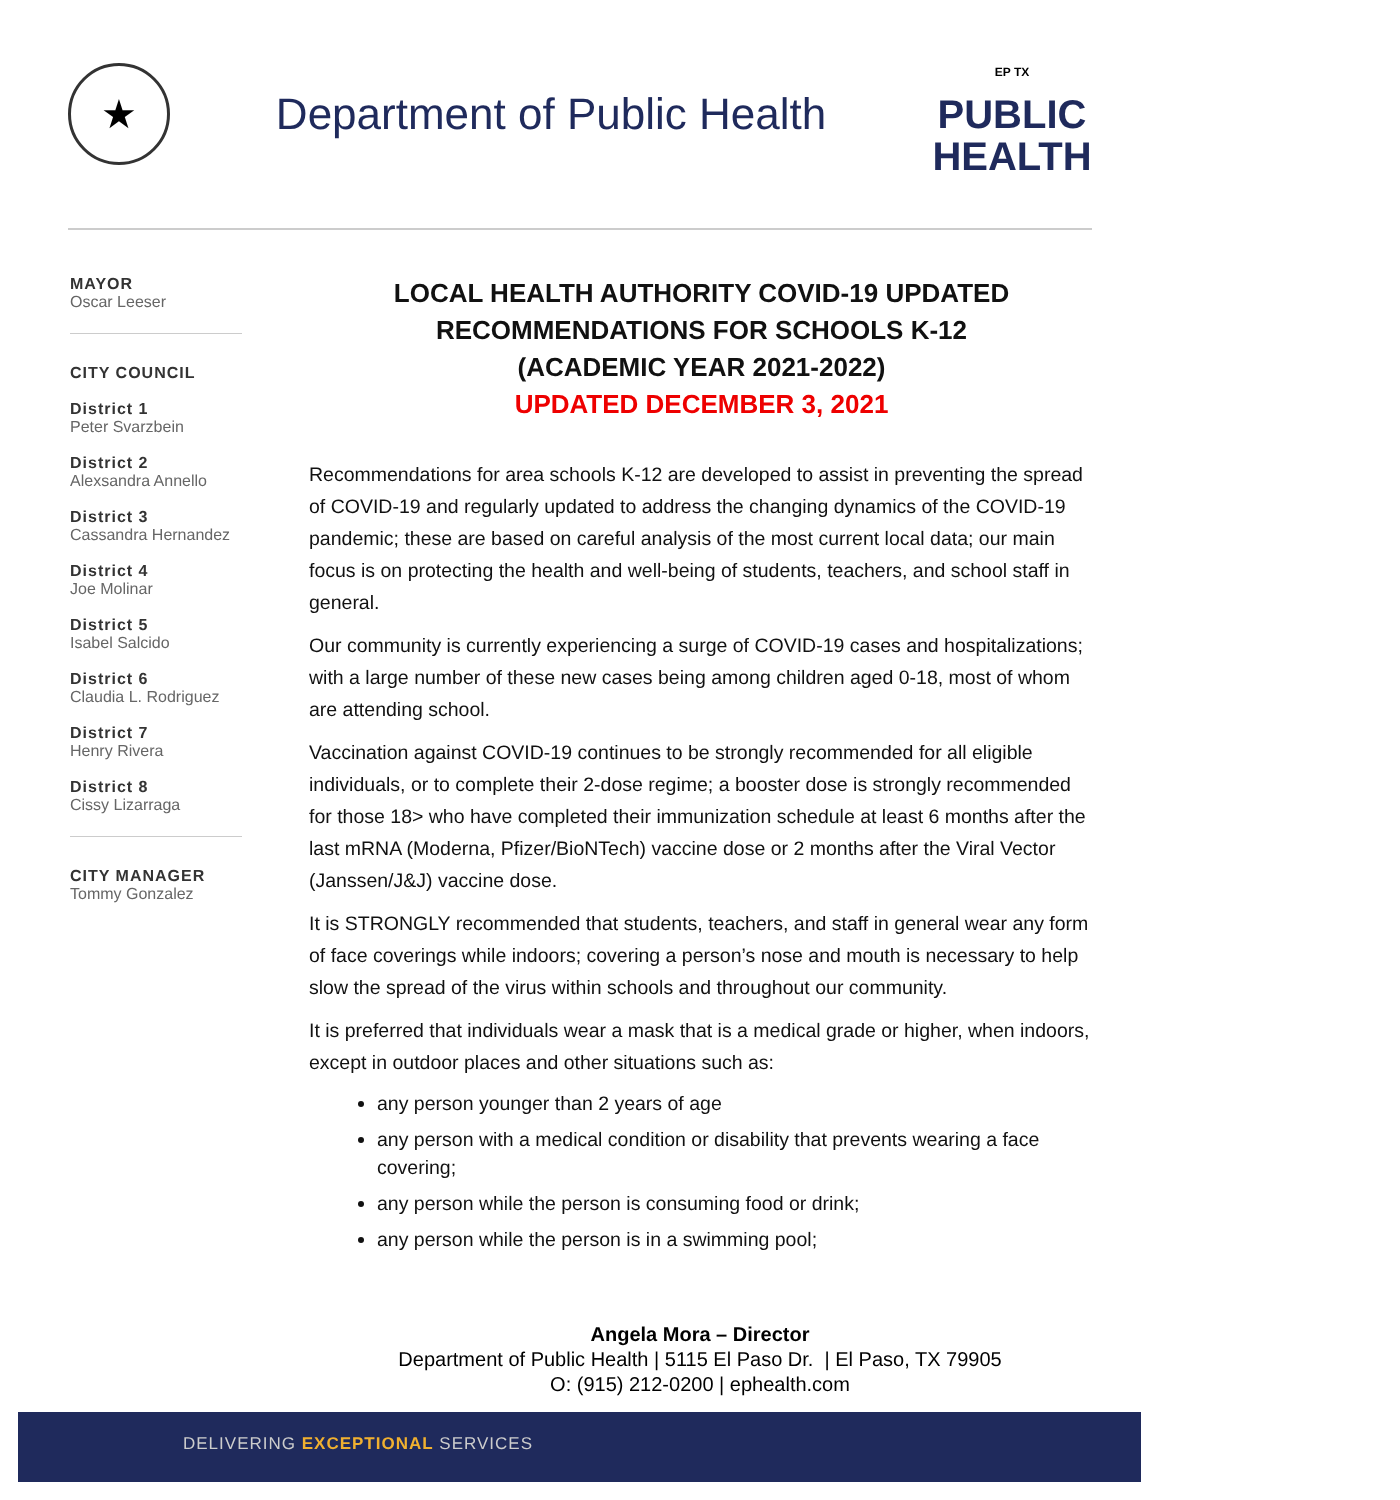★
Department of Public Health
EP TX
PUBLIC
HEALTH
MAYOR
Oscar Leeser
CITY COUNCIL
District 1
Peter Svarzbein
District 2
Alexsandra Annello
District 3
Cassandra Hernandez
District 4
Joe Molinar
District 5
Isabel Salcido
District 6
Claudia L. Rodriguez
District 7
Henry Rivera
District 8
Cissy Lizarraga
CITY MANAGER
Tommy Gonzalez
LOCAL HEALTH AUTHORITY COVID-19 UPDATED RECOMMENDATIONS FOR SCHOOLS K-12
(ACADEMIC YEAR 2021-2022)
UPDATED DECEMBER 3, 2021
Recommendations for area schools K-12 are developed to assist in preventing the spread of COVID-19 and regularly updated to address the changing dynamics of the COVID-19 pandemic; these are based on careful analysis of the most current local data; our main focus is on protecting the health and well-being of students, teachers, and school staff in general.
Our community is currently experiencing a surge of COVID-19 cases and hospitalizations; with a large number of these new cases being among children aged 0-18, most of whom are attending school.
Vaccination against COVID-19 continues to be strongly recommended for all eligible individuals, or to complete their 2-dose regime; a booster dose is strongly recommended for those 18> who have completed their immunization schedule at least 6 months after the last mRNA (Moderna, Pfizer/BioNTech) vaccine dose or 2 months after the Viral Vector (Janssen/J&J) vaccine dose.
It is STRONGLY recommended that students, teachers, and staff in general wear any form of face coverings while indoors; covering a person’s nose and mouth is necessary to help slow the spread of the virus within schools and throughout our community.
It is preferred that individuals wear a mask that is a medical grade or higher, when indoors, except in outdoor places and other situations such as:
any person younger than 2 years of age
any person with a medical condition or disability that prevents wearing a face covering;
any person while the person is consuming food or drink;
any person while the person is in a swimming pool;
Angela Mora – Director
Department of Public Health | 5115 El Paso Dr. | El Paso, TX 79905
O: (915) 212-0200 | ephealth.com
DELIVERING EXCEPTIONAL SERVICES